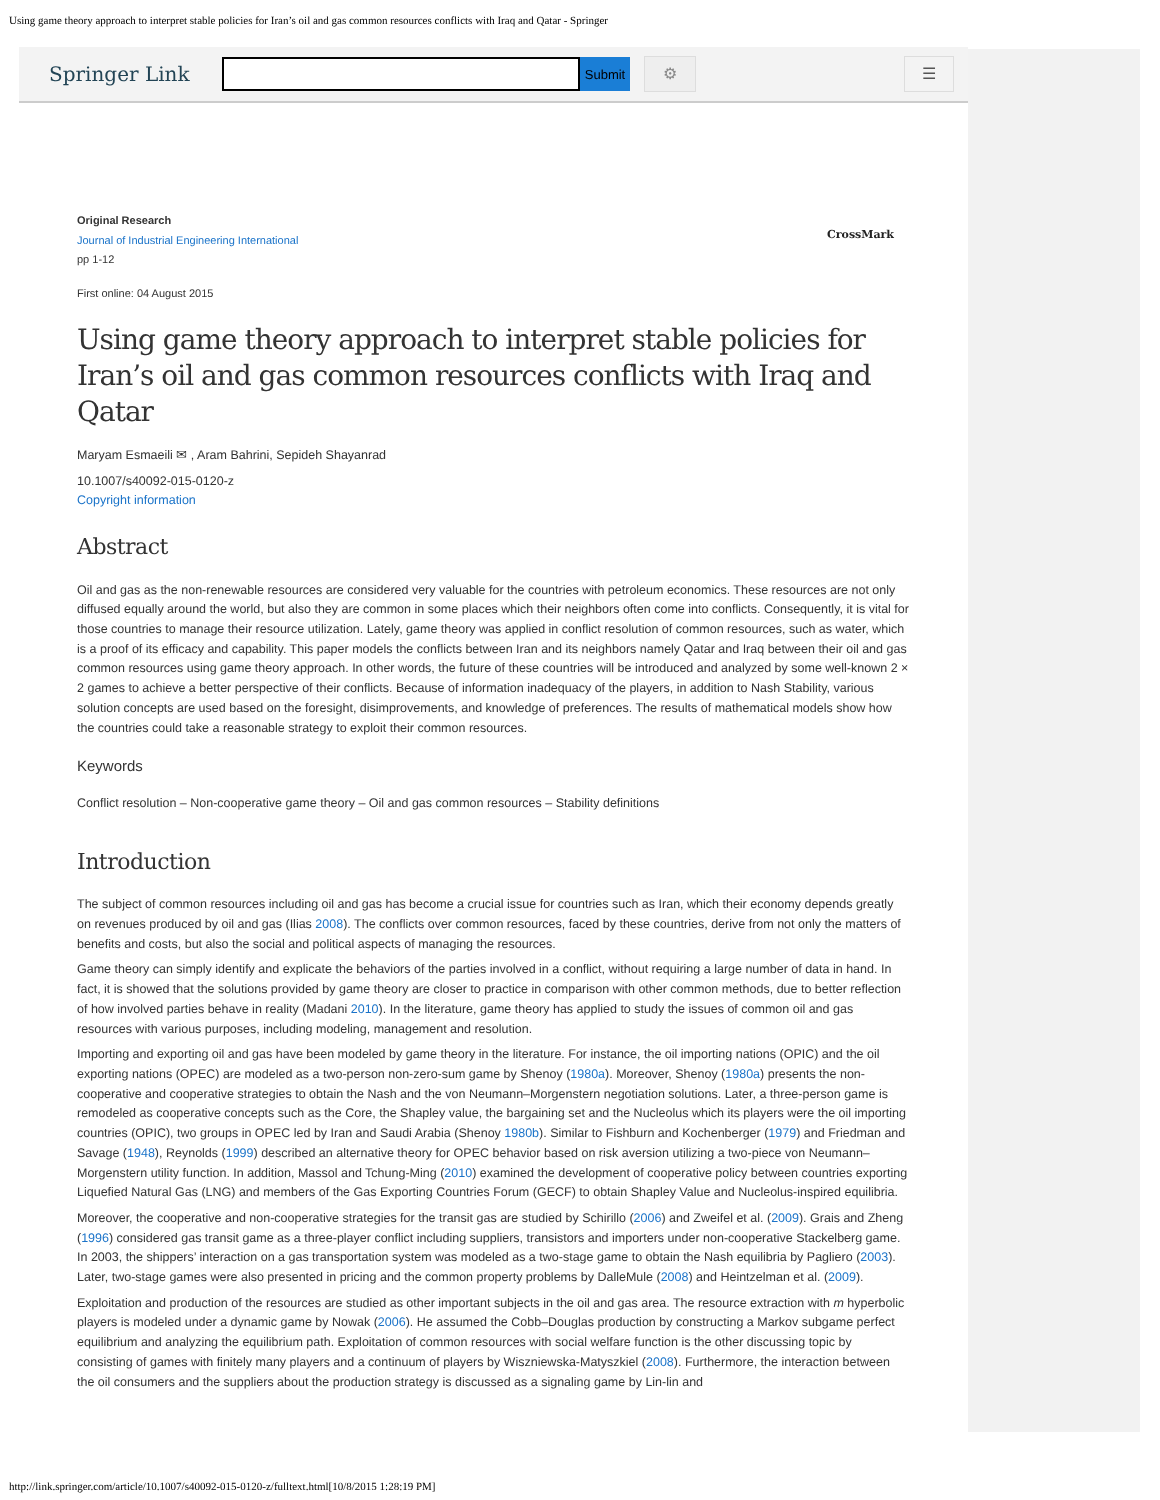Using game theory approach to interpret stable policies for Iran’s oil and gas common resources conflicts with Iraq and Qatar - Springer
Springer Link
Submit
⚙ ☰
Original Research
Journal of Industrial Engineering International
pp 1-12
CrossMark
First online: 04 August 2015
Using game theory approach to interpret stable policies for Iran’s oil and gas common resources conflicts with Iraq and Qatar
Maryam Esmaeili ✉ , Aram Bahrini, Sepideh Shayanrad
10.1007/s40092-015-0120-z
Copyright information
Abstract
Oil and gas as the non-renewable resources are considered very valuable for the countries with petroleum economics. These resources are not only diffused equally around the world, but also they are common in some places which their neighbors often come into conflicts. Consequently, it is vital for those countries to manage their resource utilization. Lately, game theory was applied in conflict resolution of common resources, such as water, which is a proof of its efficacy and capability. This paper models the conflicts between Iran and its neighbors namely Qatar and Iraq between their oil and gas common resources using game theory approach. In other words, the future of these countries will be introduced and analyzed by some well-known 2 × 2 games to achieve a better perspective of their conflicts. Because of information inadequacy of the players, in addition to Nash Stability, various solution concepts are used based on the foresight, disimprovements, and knowledge of preferences. The results of mathematical models show how the countries could take a reasonable strategy to exploit their common resources.
Keywords
Conflict resolution – Non-cooperative game theory – Oil and gas common resources – Stability definitions
Introduction
The subject of common resources including oil and gas has become a crucial issue for countries such as Iran, which their economy depends greatly on revenues produced by oil and gas (Ilias 2008). The conflicts over common resources, faced by these countries, derive from not only the matters of benefits and costs, but also the social and political aspects of managing the resources.
Game theory can simply identify and explicate the behaviors of the parties involved in a conflict, without requiring a large number of data in hand. In fact, it is showed that the solutions provided by game theory are closer to practice in comparison with other common methods, due to better reflection of how involved parties behave in reality (Madani 2010). In the literature, game theory has applied to study the issues of common oil and gas resources with various purposes, including modeling, management and resolution.
Importing and exporting oil and gas have been modeled by game theory in the literature. For instance, the oil importing nations (OPIC) and the oil exporting nations (OPEC) are modeled as a two-person non-zero-sum game by Shenoy (1980a). Moreover, Shenoy (1980a) presents the non-cooperative and cooperative strategies to obtain the Nash and the von Neumann–Morgenstern negotiation solutions. Later, a three-person game is remodeled as cooperative concepts such as the Core, the Shapley value, the bargaining set and the Nucleolus which its players were the oil importing countries (OPIC), two groups in OPEC led by Iran and Saudi Arabia (Shenoy 1980b). Similar to Fishburn and Kochenberger (1979) and Friedman and Savage (1948), Reynolds (1999) described an alternative theory for OPEC behavior based on risk aversion utilizing a two-piece von Neumann–Morgenstern utility function. In addition, Massol and Tchung-Ming (2010) examined the development of cooperative policy between countries exporting Liquefied Natural Gas (LNG) and members of the Gas Exporting Countries Forum (GECF) to obtain Shapley Value and Nucleolus-inspired equilibria.
Moreover, the cooperative and non-cooperative strategies for the transit gas are studied by Schirillo (2006) and Zweifel et al. (2009). Grais and Zheng (1996) considered gas transit game as a three-player conflict including suppliers, transistors and importers under non-cooperative Stackelberg game. In 2003, the shippers’ interaction on a gas transportation system was modeled as a two-stage game to obtain the Nash equilibria by Pagliero (2003). Later, two-stage games were also presented in pricing and the common property problems by DalleMule (2008) and Heintzelman et al. (2009).
Exploitation and production of the resources are studied as other important subjects in the oil and gas area. The resource extraction with m hyperbolic players is modeled under a dynamic game by Nowak (2006). He assumed the Cobb–Douglas production by constructing a Markov subgame perfect equilibrium and analyzing the equilibrium path. Exploitation of common resources with social welfare function is the other discussing topic by consisting of games with finitely many players and a continuum of players by Wiszniewska-Matyszkiel (2008). Furthermore, the interaction between the oil consumers and the suppliers about the production strategy is discussed as a signaling game by Lin-lin and
http://link.springer.com/article/10.1007/s40092-015-0120-z/fulltext.html[10/8/2015 1:28:19 PM]